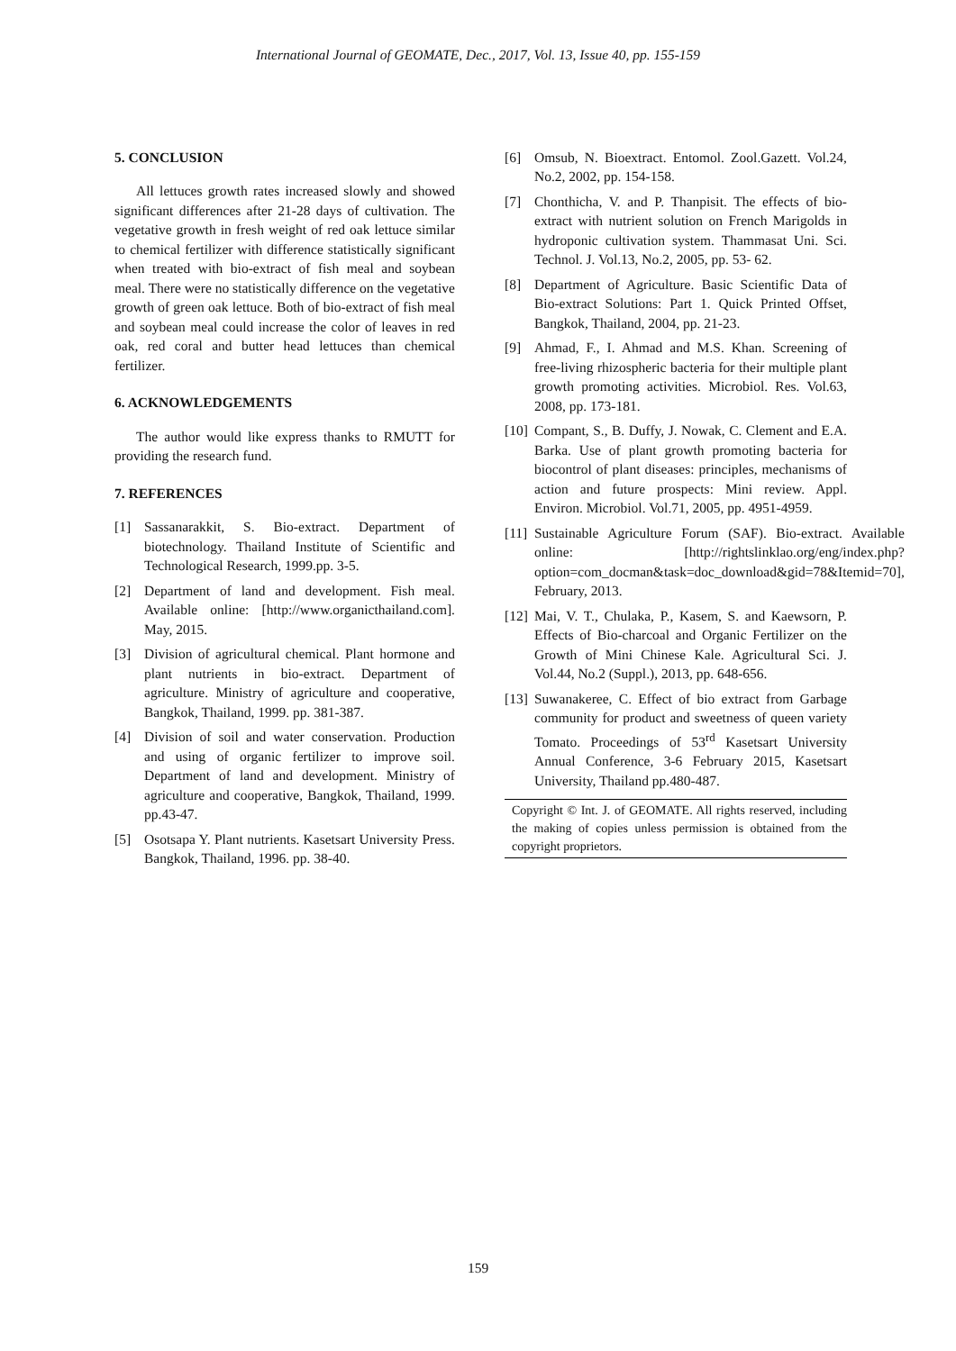International Journal of GEOMATE, Dec., 2017, Vol. 13, Issue 40, pp. 155-159
5. CONCLUSION
All lettuces growth rates increased slowly and showed significant differences after 21-28 days of cultivation. The vegetative growth in fresh weight of red oak lettuce similar to chemical fertilizer with difference statistically significant when treated with bio-extract of fish meal and soybean meal. There were no statistically difference on the vegetative growth of green oak lettuce. Both of bio-extract of fish meal and soybean meal could increase the color of leaves in red oak, red coral and butter head lettuces than chemical fertilizer.
6. ACKNOWLEDGEMENTS
The author would like express thanks to RMUTT for providing the research fund.
7. REFERENCES
[1] Sassanarakkit, S. Bio-extract. Department of biotechnology. Thailand Institute of Scientific and Technological Research, 1999.pp. 3-5.
[2] Department of land and development. Fish meal. Available online: [http://www.organicthailand.com]. May, 2015.
[3] Division of agricultural chemical. Plant hormone and plant nutrients in bio-extract. Department of agriculture. Ministry of agriculture and cooperative, Bangkok, Thailand, 1999. pp. 381-387.
[4] Division of soil and water conservation. Production and using of organic fertilizer to improve soil. Department of land and development. Ministry of agriculture and cooperative, Bangkok, Thailand, 1999. pp.43-47.
[5] Osotsapa Y. Plant nutrients. Kasetsart University Press. Bangkok, Thailand, 1996. pp. 38-40.
[6] Omsub, N. Bioextract. Entomol. Zool.Gazett. Vol.24, No.2, 2002, pp. 154-158.
[7] Chonthicha, V. and P. Thanpisit. The effects of bio-extract with nutrient solution on French Marigolds in hydroponic cultivation system. Thammasat Uni. Sci. Technol. J. Vol.13, No.2, 2005, pp. 53- 62.
[8] Department of Agriculture. Basic Scientific Data of Bio-extract Solutions: Part 1. Quick Printed Offset, Bangkok, Thailand, 2004, pp. 21-23.
[9] Ahmad, F., I. Ahmad and M.S. Khan. Screening of free-living rhizospheric bacteria for their multiple plant growth promoting activities. Microbiol. Res. Vol.63, 2008, pp. 173-181.
[10] Compant, S., B. Duffy, J. Nowak, C. Clement and E.A. Barka. Use of plant growth promoting bacteria for biocontrol of plant diseases: principles, mechanisms of action and future prospects: Mini review. Appl. Environ. Microbiol. Vol.71, 2005, pp. 4951-4959.
[11] Sustainable Agriculture Forum (SAF). Bio-extract. Available online: [http://rightslinklao.org/eng/index.php?option=com_docman&task=doc_download&gid=78&Itemid=70], February, 2013.
[12] Mai, V. T., Chulaka, P., Kasem, S. and Kaewsorn, P. Effects of Bio-charcoal and Organic Fertilizer on the Growth of Mini Chinese Kale. Agricultural Sci. J. Vol.44, No.2 (Suppl.), 2013, pp. 648-656.
[13] Suwanakeree, C. Effect of bio extract from Garbage community for product and sweetness of queen variety Tomato. Proceedings of 53<sup>rd</sup> Kasetsart University Annual Conference, 3-6 February 2015, Kasetsart University, Thailand pp.480-487.
Copyright © Int. J. of GEOMATE. All rights reserved, including the making of copies unless permission is obtained from the copyright proprietors.
159